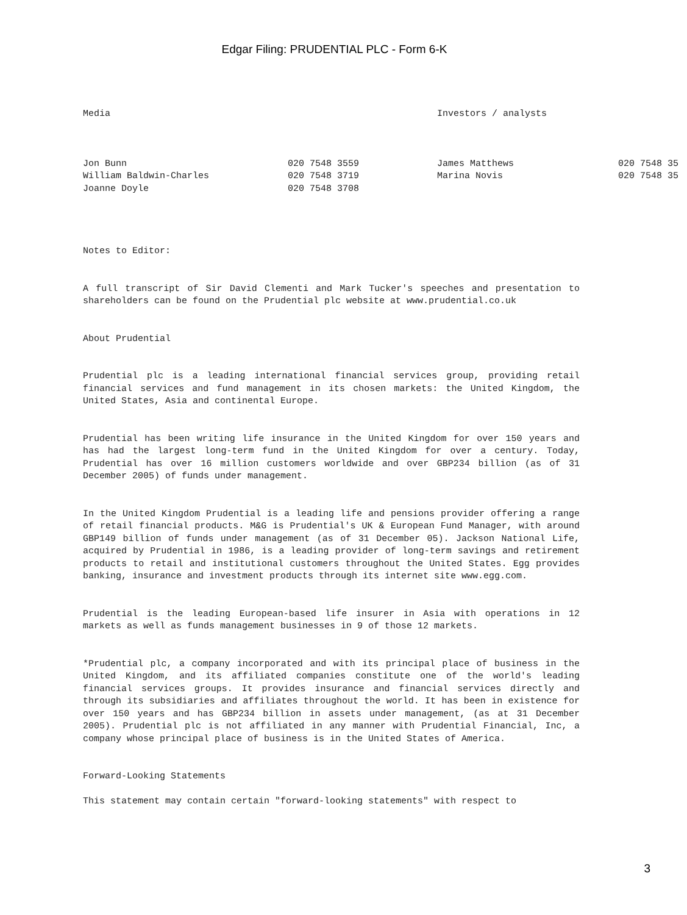Edgar Filing: PRUDENTIAL PLC - Form 6-K
| Media | | Investors / analysts | |
| Jon Bunn | 020 7548 3559 | James Matthews | 020 7548 35 |
| William Baldwin-Charles | 020 7548 3719 | Marina Novis | 020 7548 35 |
| Joanne Doyle | 020 7548 3708 | | |
Notes to Editor:
A full transcript of Sir David Clementi and Mark Tucker's speeches and presentation to shareholders can be found on the Prudential plc website at www.prudential.co.uk
About Prudential
Prudential plc is a leading international financial services group, providing retail financial services and fund management in its chosen markets: the United Kingdom, the United States, Asia and continental Europe.
Prudential has been writing life insurance in the United Kingdom for over 150 years and has had the largest long-term fund in the United Kingdom for over a century. Today, Prudential has over 16 million customers worldwide and over GBP234 billion (as of 31 December 2005) of funds under management.
In the United Kingdom Prudential is a leading life and pensions provider offering a range of retail financial products. M&G is Prudential's UK & European Fund Manager, with around GBP149 billion of funds under management (as of 31 December 05). Jackson National Life, acquired by Prudential in 1986, is a leading provider of long-term savings and retirement products to retail and institutional customers throughout the United States. Egg provides banking, insurance and investment products through its internet site www.egg.com.
Prudential is the leading European-based life insurer in Asia with operations in 12 markets as well as funds management businesses in 9 of those 12 markets.
*Prudential plc, a company incorporated and with its principal place of business in the United Kingdom, and its affiliated companies constitute one of the world's leading financial services groups. It provides insurance and financial services directly and through its subsidiaries and affiliates throughout the world. It has been in existence for over 150 years and has GBP234 billion in assets under management, (as at 31 December 2005). Prudential plc is not affiliated in any manner with Prudential Financial, Inc, a company whose principal place of business is in the United States of America.
Forward-Looking Statements
This statement may contain certain "forward-looking statements" with respect to
3